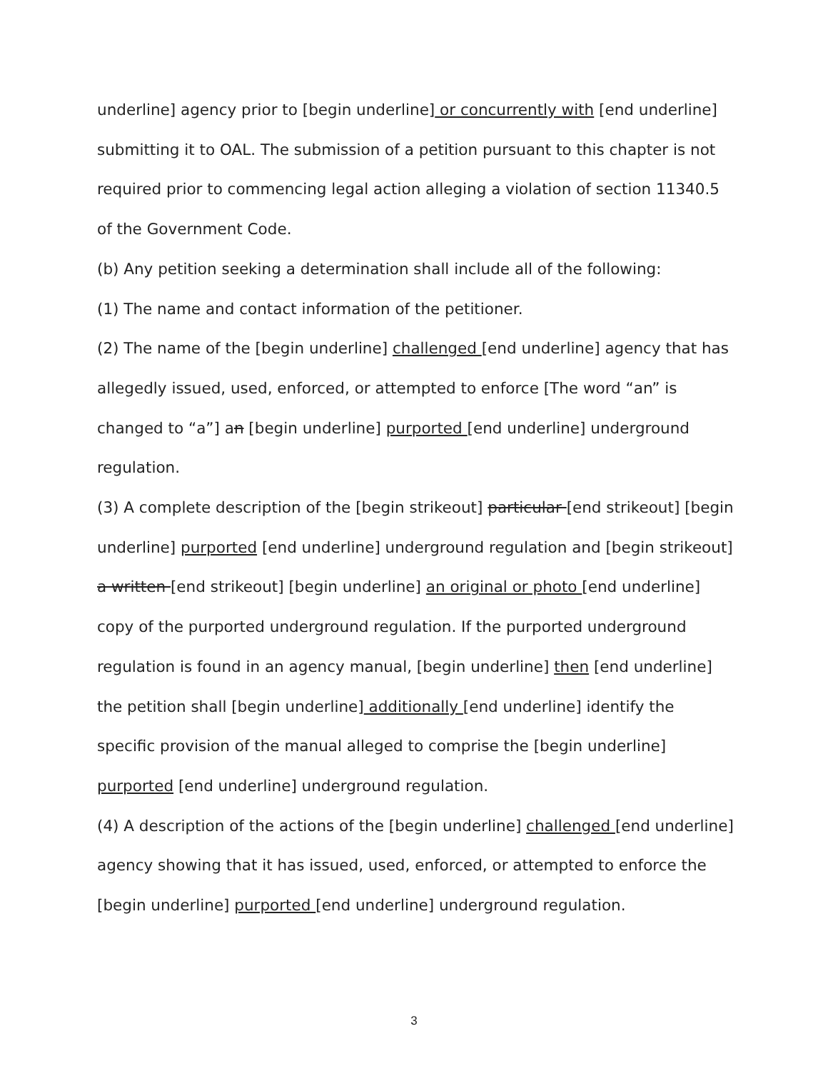underline] agency prior to [begin underline] or concurrently with [end underline] submitting it to OAL. The submission of a petition pursuant to this chapter is not required prior to commencing legal action alleging a violation of section 11340.5 of the Government Code.
(b) Any petition seeking a determination shall include all of the following:
(1) The name and contact information of the petitioner.
(2) The name of the [begin underline] challenged [end underline] agency that has allegedly issued, used, enforced, or attempted to enforce [The word “an” is changed to “a”] an [begin underline] purported [end underline] underground regulation.
(3) A complete description of the [begin strikeout] particular [end strikeout] [begin underline] purported [end underline] underground regulation and [begin strikeout] a written [end strikeout] [begin underline] an original or photo [end underline] copy of the purported underground regulation. If the purported underground regulation is found in an agency manual, [begin underline] then [end underline] the petition shall [begin underline] additionally [end underline] identify the specific provision of the manual alleged to comprise the [begin underline] purported [end underline] underground regulation.
(4) A description of the actions of the [begin underline] challenged [end underline] agency showing that it has issued, used, enforced, or attempted to enforce the [begin underline] purported [end underline] underground regulation.
3